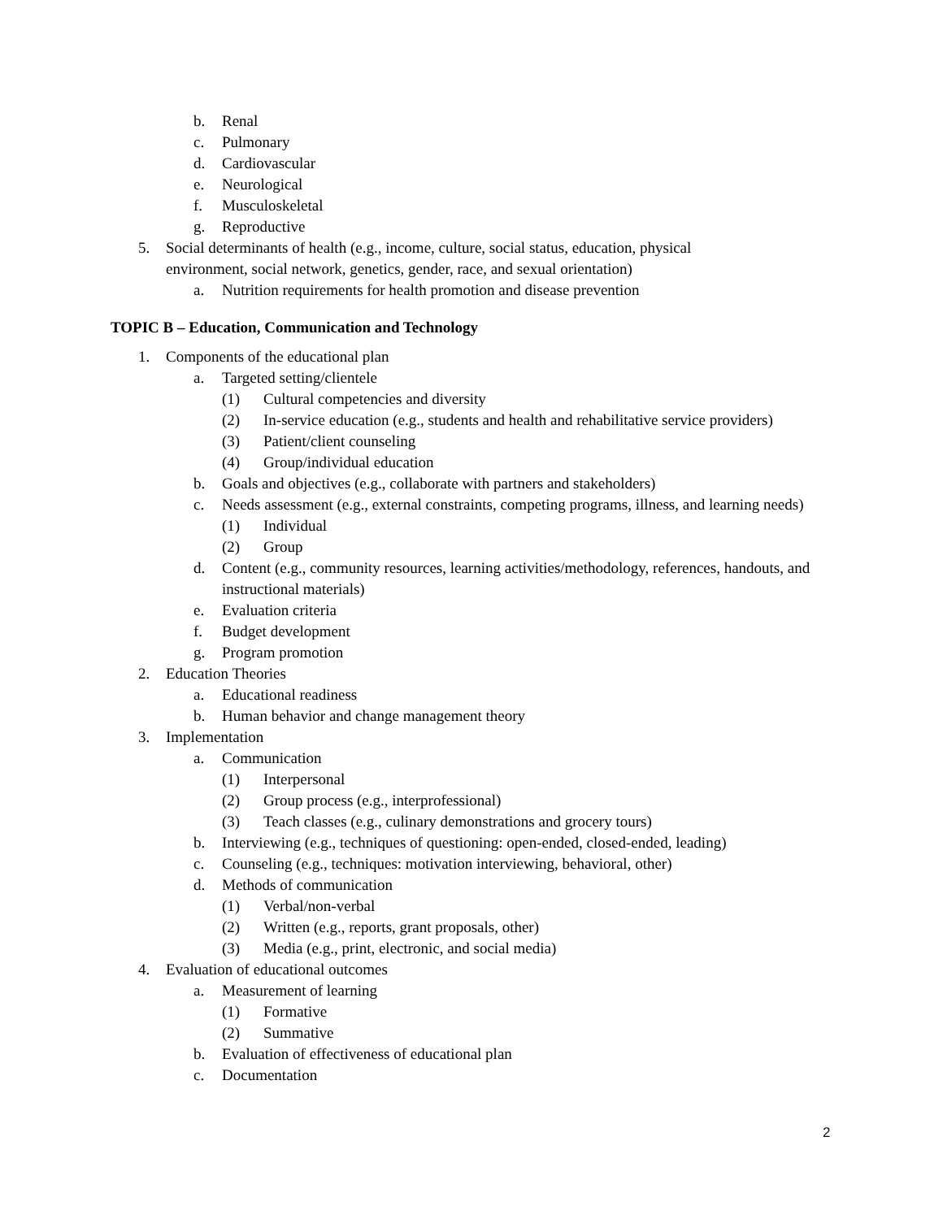b. Renal
c. Pulmonary
d. Cardiovascular
e. Neurological
f. Musculoskeletal
g. Reproductive
5. Social determinants of health (e.g., income, culture, social status, education, physical environment, social network, genetics, gender, race, and sexual orientation)
a. Nutrition requirements for health promotion and disease prevention
TOPIC B – Education, Communication and Technology
1. Components of the educational plan
a. Targeted setting/clientele
(1) Cultural competencies and diversity
(2) In-service education (e.g., students and health and rehabilitative service providers)
(3) Patient/client counseling
(4) Group/individual education
b. Goals and objectives (e.g., collaborate with partners and stakeholders)
c. Needs assessment (e.g., external constraints, competing programs, illness, and learning needs)
(1) Individual
(2) Group
d. Content (e.g., community resources, learning activities/methodology, references, handouts, and instructional materials)
e. Evaluation criteria
f. Budget development
g. Program promotion
2. Education Theories
a. Educational readiness
b. Human behavior and change management theory
3. Implementation
a. Communication
(1) Interpersonal
(2) Group process (e.g., interprofessional)
(3) Teach classes (e.g., culinary demonstrations and grocery tours)
b. Interviewing (e.g., techniques of questioning: open-ended, closed-ended, leading)
c. Counseling (e.g., techniques: motivation interviewing, behavioral, other)
d. Methods of communication
(1) Verbal/non-verbal
(2) Written (e.g., reports, grant proposals, other)
(3) Media (e.g., print, electronic, and social media)
4. Evaluation of educational outcomes
a. Measurement of learning
(1) Formative
(2) Summative
b. Evaluation of effectiveness of educational plan
c. Documentation
2